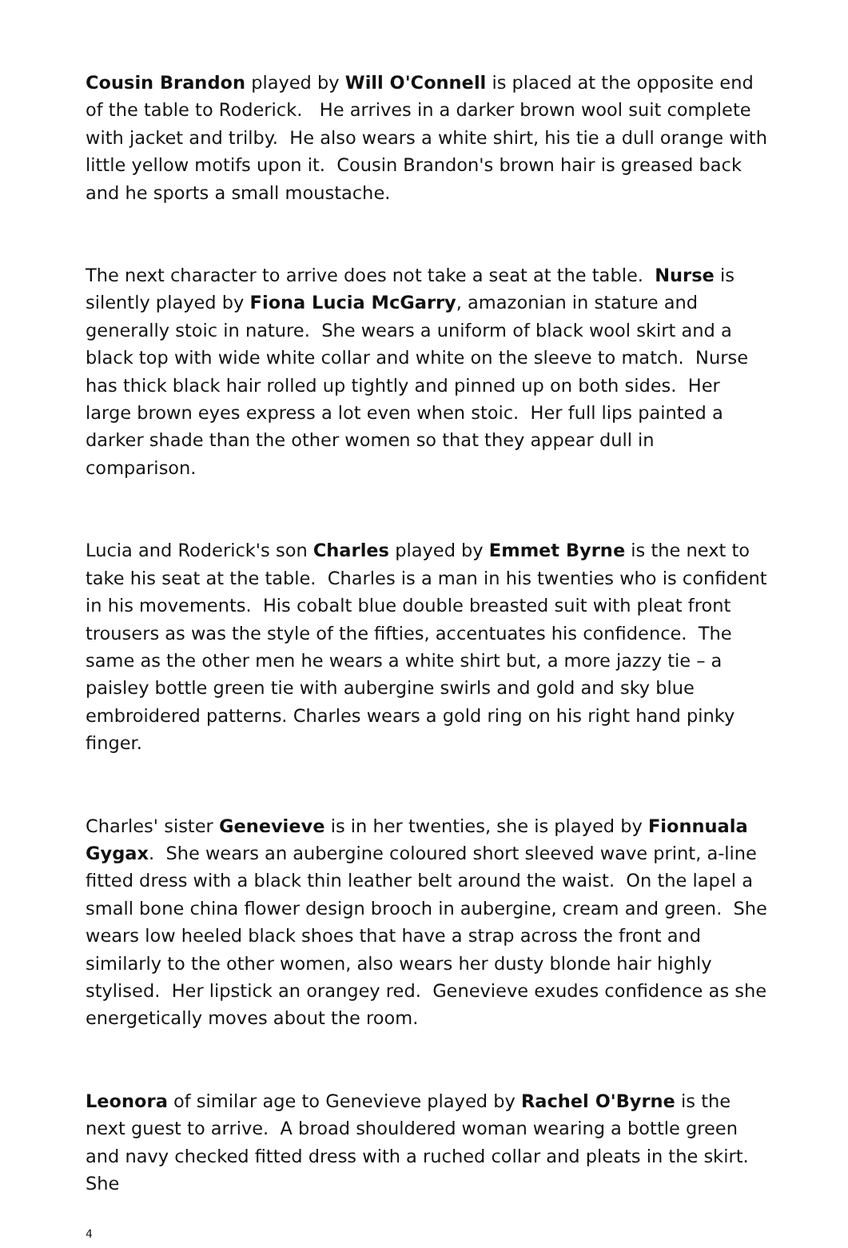Cousin Brandon played by Will O'Connell is placed at the opposite end of the table to Roderick. He arrives in a darker brown wool suit complete with jacket and trilby. He also wears a white shirt, his tie a dull orange with little yellow motifs upon it. Cousin Brandon's brown hair is greased back and he sports a small moustache.
The next character to arrive does not take a seat at the table. Nurse is silently played by Fiona Lucia McGarry, amazonian in stature and generally stoic in nature. She wears a uniform of black wool skirt and a black top with wide white collar and white on the sleeve to match. Nurse has thick black hair rolled up tightly and pinned up on both sides. Her large brown eyes express a lot even when stoic. Her full lips painted a darker shade than the other women so that they appear dull in comparison.
Lucia and Roderick's son Charles played by Emmet Byrne is the next to take his seat at the table. Charles is a man in his twenties who is confident in his movements. His cobalt blue double breasted suit with pleat front trousers as was the style of the fifties, accentuates his confidence. The same as the other men he wears a white shirt but, a more jazzy tie – a paisley bottle green tie with aubergine swirls and gold and sky blue embroidered patterns. Charles wears a gold ring on his right hand pinky finger.
Charles' sister Genevieve is in her twenties, she is played by Fionnuala Gygax. She wears an aubergine coloured short sleeved wave print, a-line fitted dress with a black thin leather belt around the waist. On the lapel a small bone china flower design brooch in aubergine, cream and green. She wears low heeled black shoes that have a strap across the front and similarly to the other women, also wears her dusty blonde hair highly stylised. Her lipstick an orangey red. Genevieve exudes confidence as she energetically moves about the room.
Leonora of similar age to Genevieve played by Rachel O'Byrne is the next guest to arrive. A broad shouldered woman wearing a bottle green and navy checked fitted dress with a ruched collar and pleats in the skirt. She
4